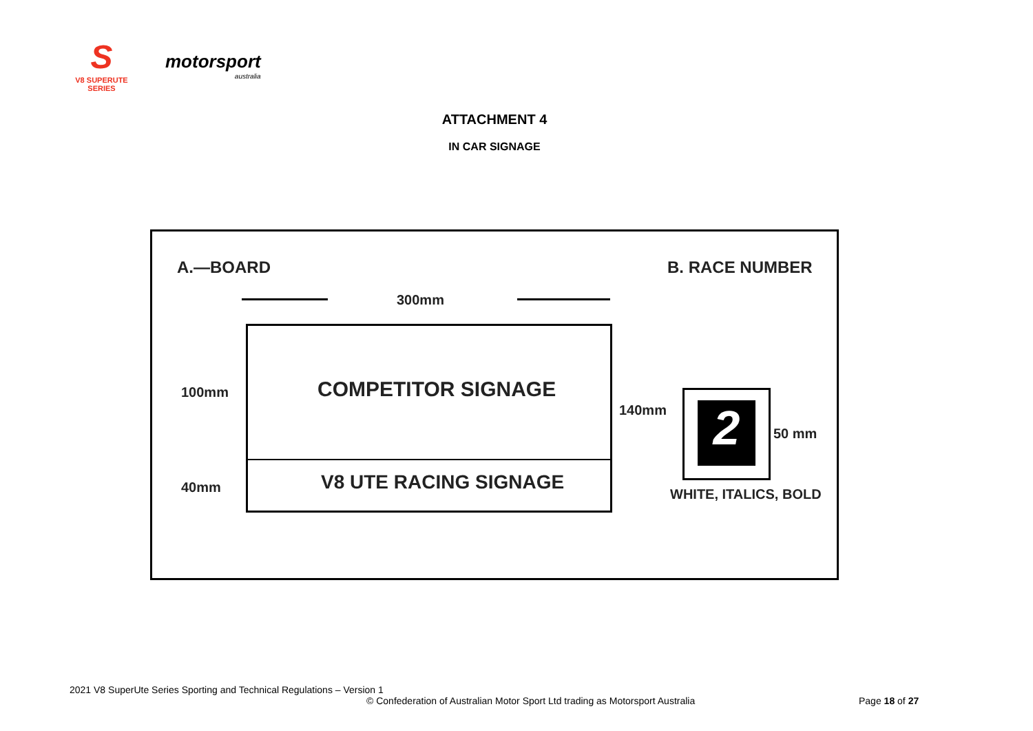S
V8 SUPERUTE SERIES
motorsport
australia
ATTACHMENT 4
IN CAR SIGNAGE
A.—BOARD B. RACE NUMBER
300mm
COMPETITOR SIGNAGE
V8 UTE RACING SIGNAGE
100mm
40mm
140mm 2 50 mm
WHITE, ITALICS, BOLD
2021 V8 SuperUte Series Sporting and Technical Regulations – Version 1
© Confederation of Australian Motor Sport Ltd trading as Motorsport Australia
Page 18 of 27